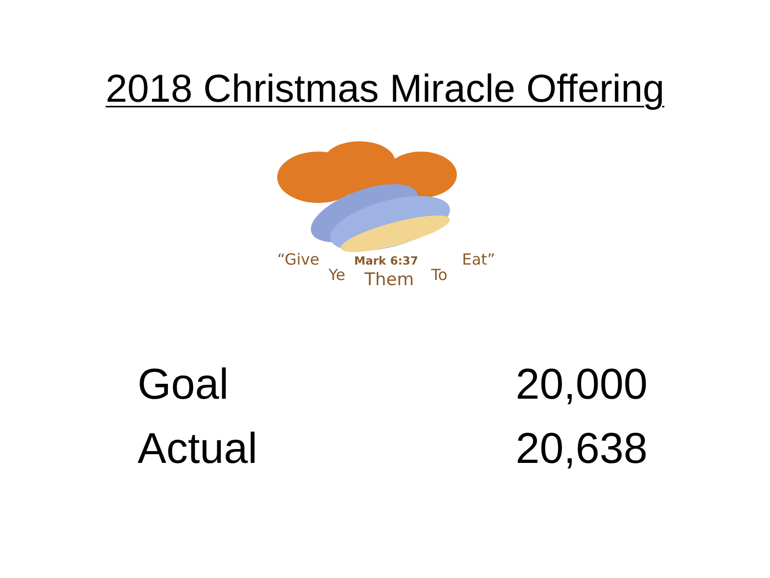2018 Christmas Miracle Offering
“Give
Ye
Mark 6:37
Them
To
Eat”
| Goal | 20,000 |
| Actual | 20,638 |